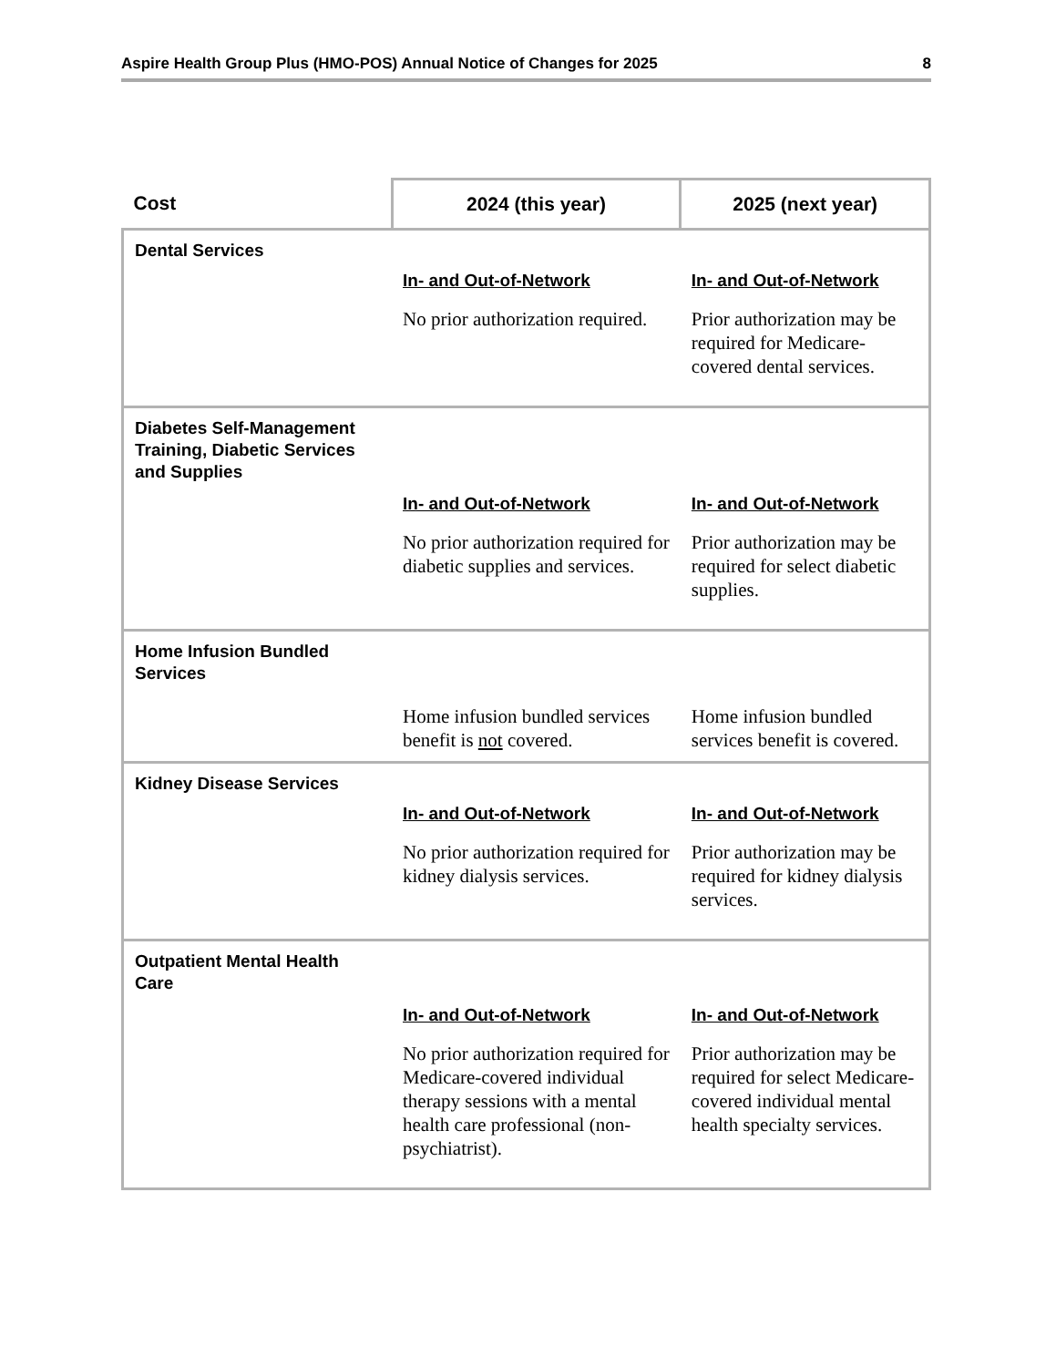Aspire Health Group Plus (HMO-POS) Annual Notice of Changes for 2025 8
| Cost | 2024 (this year) | 2025 (next year) |
| --- | --- | --- |
| Dental Services | In- and Out-of-Network No prior authorization required. | In- and Out-of-Network Prior authorization may be required for Medicare-covered dental services. |
| Diabetes Self-Management Training, Diabetic Services and Supplies | In- and Out-of-Network No prior authorization required for diabetic supplies and services. | In- and Out-of-Network Prior authorization may be required for select diabetic supplies. |
| Home Infusion Bundled Services | Home infusion bundled services benefit is not covered. | Home infusion bundled services benefit is covered. |
| Kidney Disease Services | In- and Out-of-Network No prior authorization required for kidney dialysis services. | In- and Out-of-Network Prior authorization may be required for kidney dialysis services. |
| Outpatient Mental Health Care | In- and Out-of-Network No prior authorization required for Medicare-covered individual therapy sessions with a mental health care professional (non-psychiatrist). | In- and Out-of-Network Prior authorization may be required for select Medicare-covered individual mental health specialty services. |